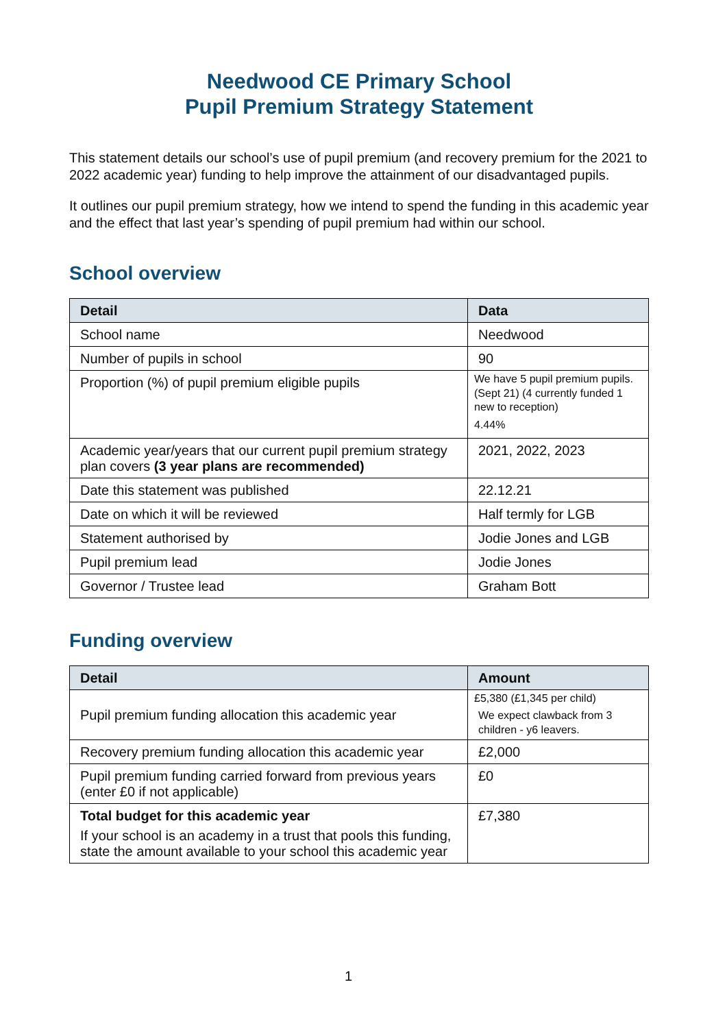Needwood CE Primary School
Pupil Premium Strategy Statement
This statement details our school’s use of pupil premium (and recovery premium for the 2021 to 2022 academic year) funding to help improve the attainment of our disadvantaged pupils.
It outlines our pupil premium strategy, how we intend to spend the funding in this academic year and the effect that last year’s spending of pupil premium had within our school.
School overview
| Detail | Data |
| --- | --- |
| School name | Needwood |
| Number of pupils in school | 90 |
| Proportion (%) of pupil premium eligible pupils | We have 5 pupil premium pupils. (Sept 21) (4 currently funded 1 new to reception) 4.44% |
| Academic year/years that our current pupil premium strategy plan covers (3 year plans are recommended) | 2021, 2022, 2023 |
| Date this statement was published | 22.12.21 |
| Date on which it will be reviewed | Half termly for LGB |
| Statement authorised by | Jodie Jones and LGB |
| Pupil premium lead | Jodie Jones |
| Governor / Trustee lead | Graham Bott |
Funding overview
| Detail | Amount |
| --- | --- |
| Pupil premium funding allocation this academic year | £5,380 (£1,345 per child) We expect clawback from 3 children - y6 leavers. |
| Recovery premium funding allocation this academic year | £2,000 |
| Pupil premium funding carried forward from previous years (enter £0 if not applicable) | £0 |
| Total budget for this academic year If your school is an academy in a trust that pools this funding, state the amount available to your school this academic year | £7,380 |
1